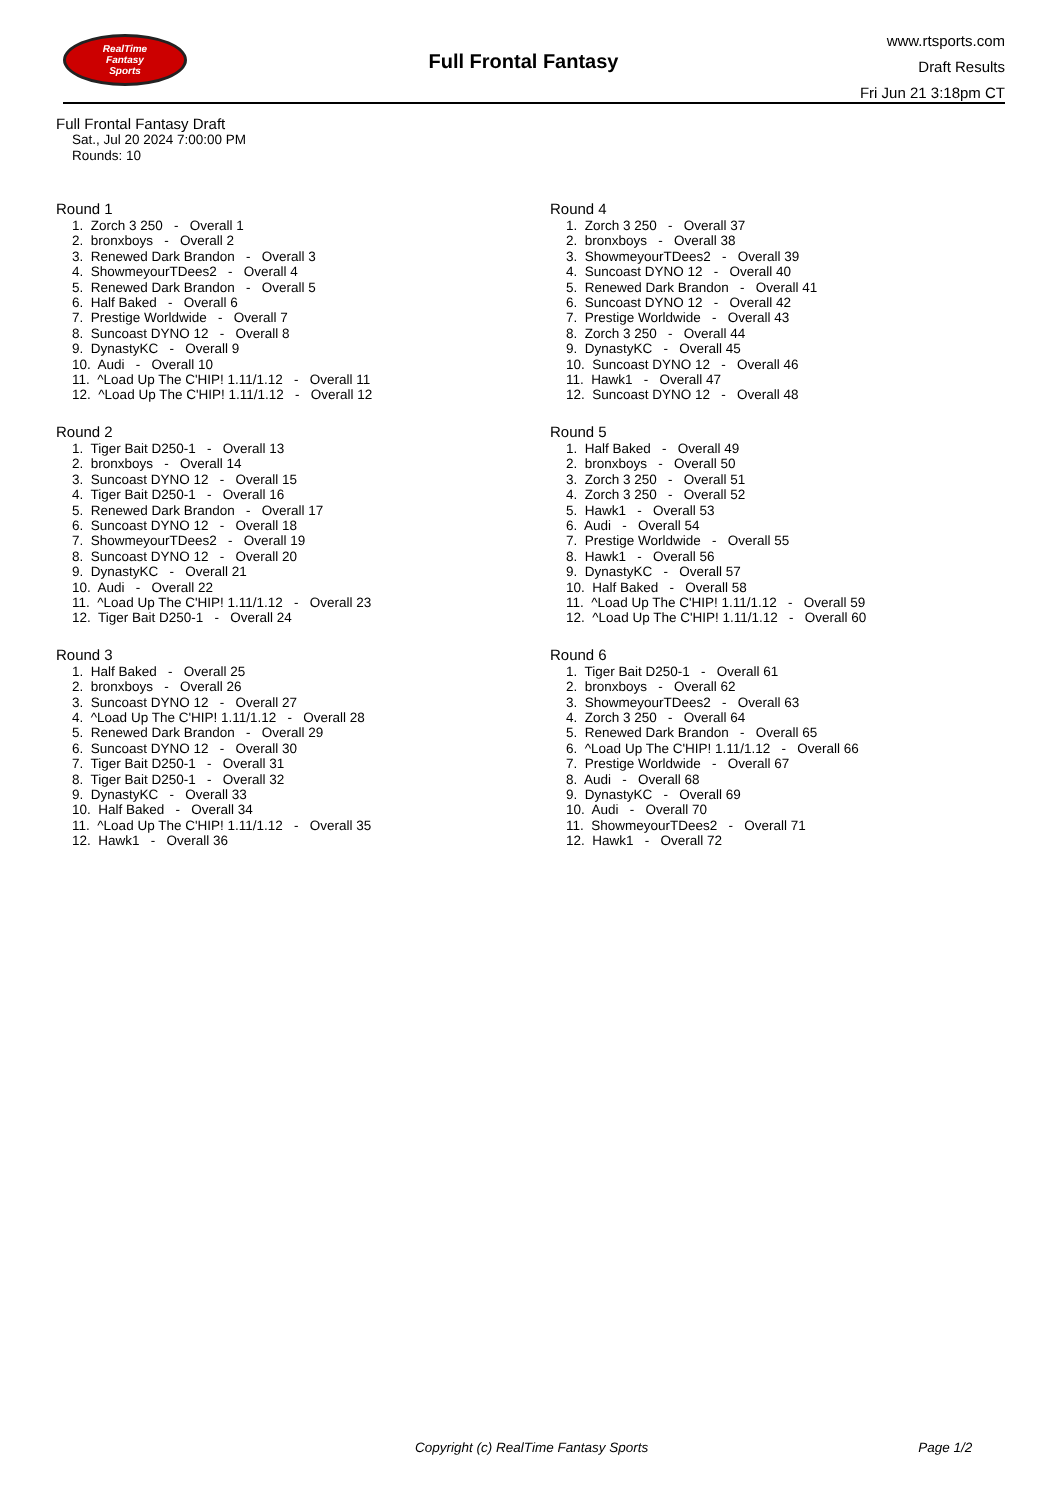RealTime
Fantasy
Sports
Full Frontal Fantasy
www.rtsports.com
Draft Results
Fri Jun 21 3:18pm CT
Full Frontal Fantasy Draft
Sat., Jul 20 2024 7:00:00 PM
Rounds: 10
Round 1
1. Zorch 3 250 - Overall 1 2. bronxboys - Overall 2 3. Renewed Dark Brandon - Overall 3 4. ShowmeyourTDees2 - Overall 4 5. Renewed Dark Brandon - Overall 5 6. Half Baked - Overall 6 7. Prestige Worldwide - Overall 7 8. Suncoast DYNO 12 - Overall 8 9. DynastyKC - Overall 9 10. Audi - Overall 10 11. ^Load Up The C'HIP! 1.11/1.12 - Overall 11 12. ^Load Up The C'HIP! 1.11/1.12 - Overall 12
Round 2
1. Tiger Bait D250-1 - Overall 13 2. bronxboys - Overall 14 3. Suncoast DYNO 12 - Overall 15 4. Tiger Bait D250-1 - Overall 16 5. Renewed Dark Brandon - Overall 17 6. Suncoast DYNO 12 - Overall 18 7. ShowmeyourTDees2 - Overall 19 8. Suncoast DYNO 12 - Overall 20 9. DynastyKC - Overall 21 10. Audi - Overall 22 11. ^Load Up The C'HIP! 1.11/1.12 - Overall 23 12. Tiger Bait D250-1 - Overall 24
Round 3
1. Half Baked - Overall 25 2. bronxboys - Overall 26 3. Suncoast DYNO 12 - Overall 27 4. ^Load Up The C'HIP! 1.11/1.12 - Overall 28 5. Renewed Dark Brandon - Overall 29 6. Suncoast DYNO 12 - Overall 30 7. Tiger Bait D250-1 - Overall 31 8. Tiger Bait D250-1 - Overall 32 9. DynastyKC - Overall 33 10. Half Baked - Overall 34 11. ^Load Up The C'HIP! 1.11/1.12 - Overall 35 12. Hawk1 - Overall 36
Round 4
1. Zorch 3 250 - Overall 37 2. bronxboys - Overall 38 3. ShowmeyourTDees2 - Overall 39 4. Suncoast DYNO 12 - Overall 40 5. Renewed Dark Brandon - Overall 41 6. Suncoast DYNO 12 - Overall 42 7. Prestige Worldwide - Overall 43 8. Zorch 3 250 - Overall 44 9. DynastyKC - Overall 45 10. Suncoast DYNO 12 - Overall 46 11. Hawk1 - Overall 47 12. Suncoast DYNO 12 - Overall 48
Round 5
1. Half Baked - Overall 49 2. bronxboys - Overall 50 3. Zorch 3 250 - Overall 51 4. Zorch 3 250 - Overall 52 5. Hawk1 - Overall 53 6. Audi - Overall 54 7. Prestige Worldwide - Overall 55 8. Hawk1 - Overall 56 9. DynastyKC - Overall 57 10. Half Baked - Overall 58 11. ^Load Up The C'HIP! 1.11/1.12 - Overall 59 12. ^Load Up The C'HIP! 1.11/1.12 - Overall 60
Round 6
1. Tiger Bait D250-1 - Overall 61 2. bronxboys - Overall 62 3. ShowmeyourTDees2 - Overall 63 4. Zorch 3 250 - Overall 64 5. Renewed Dark Brandon - Overall 65 6. ^Load Up The C'HIP! 1.11/1.12 - Overall 66 7. Prestige Worldwide - Overall 67 8. Audi - Overall 68 9. DynastyKC - Overall 69 10. Audi - Overall 70 11. ShowmeyourTDees2 - Overall 71 12. Hawk1 - Overall 72
Copyright (c) RealTime Fantasy Sports Page 1/2